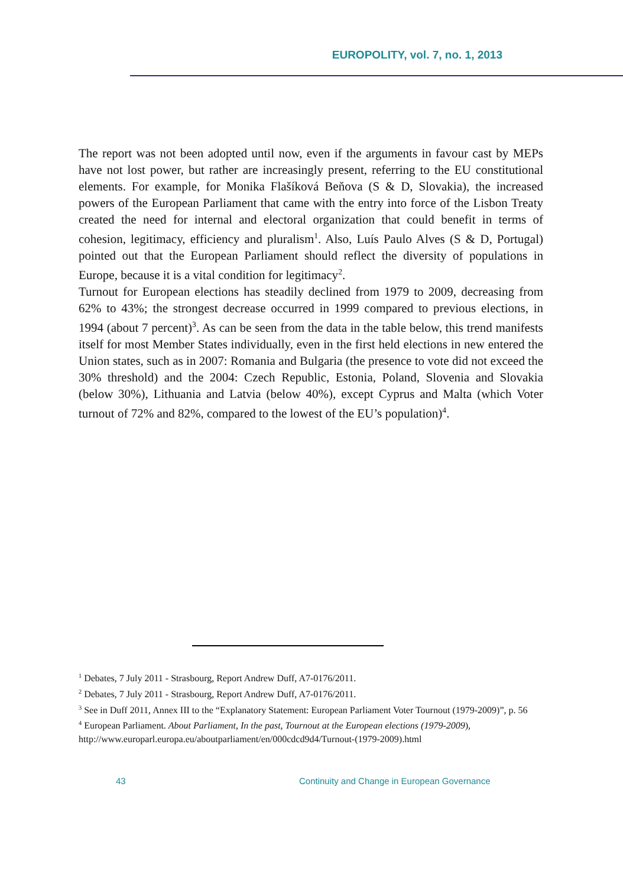EUROPOLITY, vol. 7, no. 1, 2013
The report was not been adopted until now, even if the arguments in favour cast by MEPs have not lost power, but rather are increasingly present, referring to the EU constitutional elements. For example, for Monika Flašíková Beňova (S & D, Slovakia), the increased powers of the European Parliament that came with the entry into force of the Lisbon Treaty created the need for internal and electoral organization that could benefit in terms of cohesion, legitimacy, efficiency and pluralism<sup>1</sup>. Also, Luís Paulo Alves (S & D, Portugal) pointed out that the European Parliament should reflect the diversity of populations in Europe, because it is a vital condition for legitimacy<sup>2</sup>.
Turnout for European elections has steadily declined from 1979 to 2009, decreasing from 62% to 43%; the strongest decrease occurred in 1999 compared to previous elections, in 1994 (about 7 percent)<sup>3</sup>. As can be seen from the data in the table below, this trend manifests itself for most Member States individually, even in the first held elections in new entered the Union states, such as in 2007: Romania and Bulgaria (the presence to vote did not exceed the 30% threshold) and the 2004: Czech Republic, Estonia, Poland, Slovenia and Slovakia (below 30%), Lithuania and Latvia (below 40%), except Cyprus and Malta (which Voter turnout of 72% and 82%, compared to the lowest of the EU’s population)<sup>4</sup>.
<sup>1</sup> Debates, 7 July 2011 - Strasbourg, Report Andrew Duff, A7-0176/2011.
<sup>2</sup> Debates, 7 July 2011 - Strasbourg, Report Andrew Duff, A7-0176/2011.
<sup>3</sup> See in Duff 2011, Annex III to the “Explanatory Statement: European Parliament Voter Tournout (1979-2009)”, p. 56
<sup>4</sup> European Parliament. About Parliament, In the past, Tournout at the European elections (1979-2009), http://www.europarl.europa.eu/aboutparliament/en/000cdcd9d4/Turnout-(1979-2009).html
43
Continuity and Change in European Governance